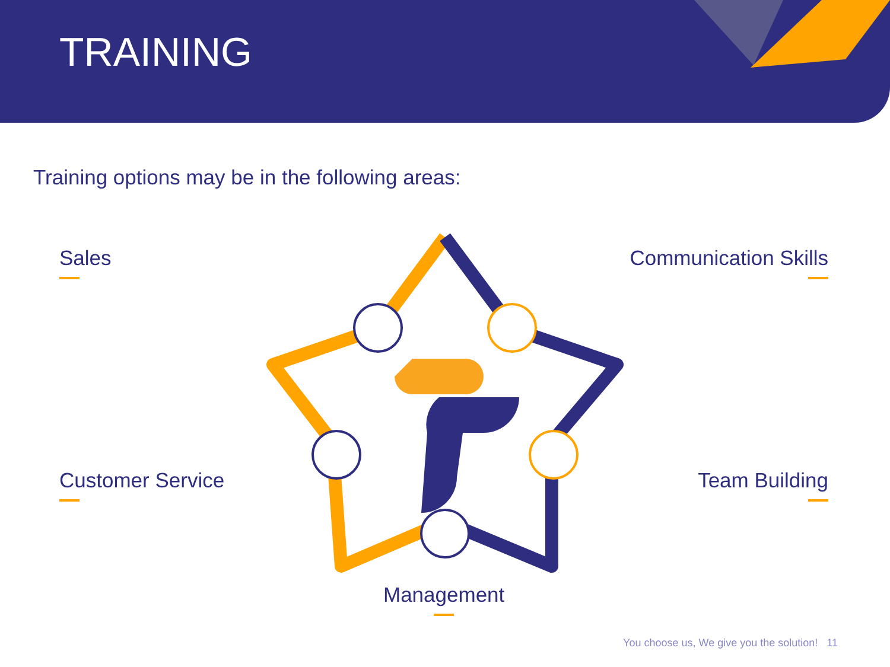TRAINING
Training options may be in the following areas:
Sales Communication Skills
Customer Service Team Building
Management
You choose us, We give you the solution! 11